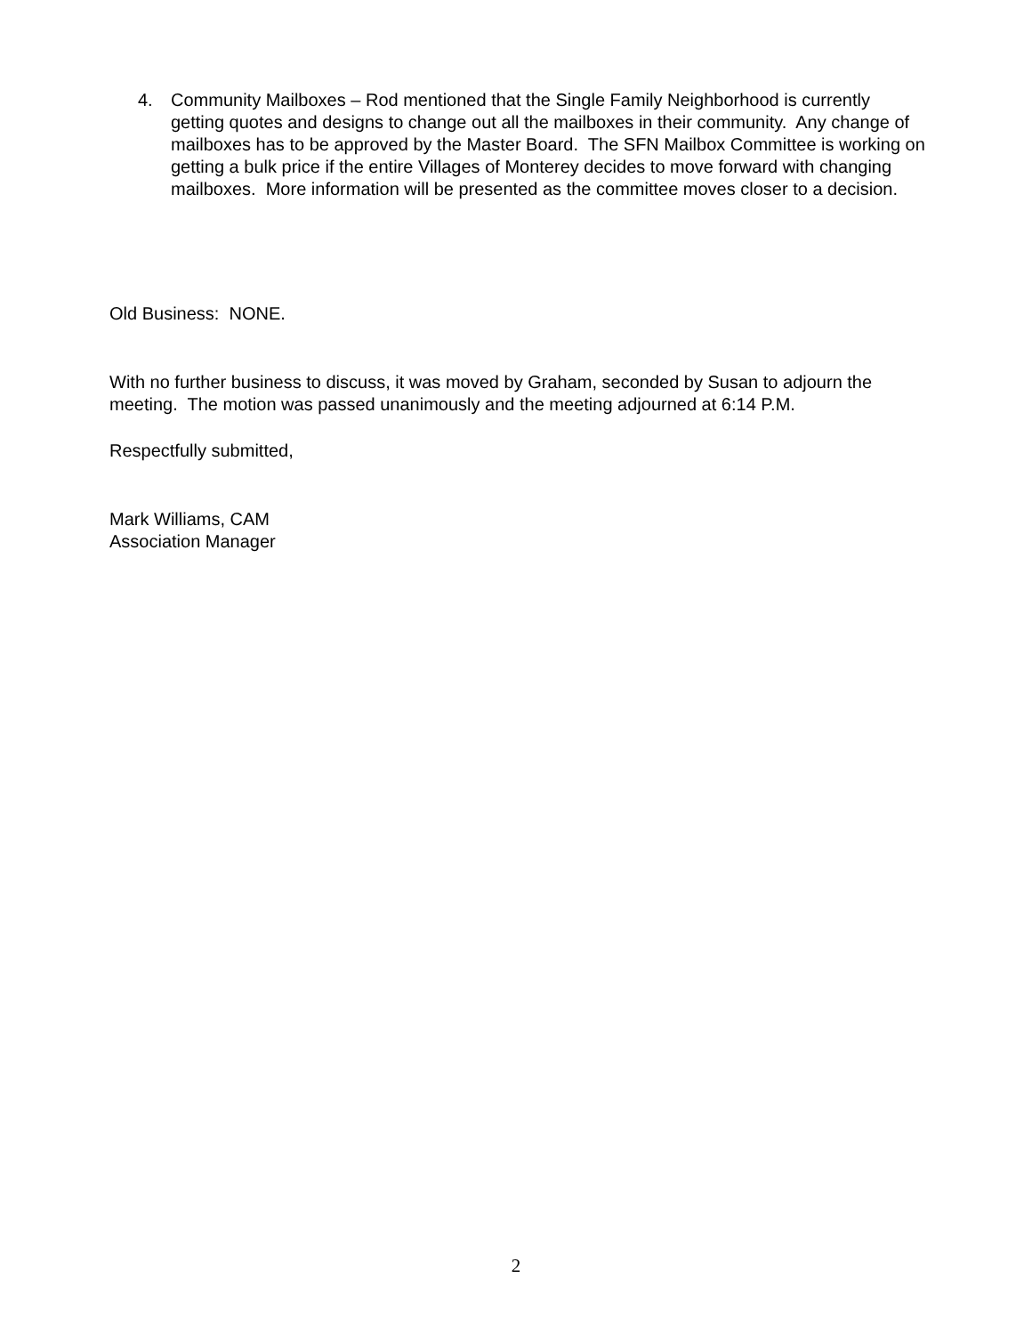4. Community Mailboxes – Rod mentioned that the Single Family Neighborhood is currently getting quotes and designs to change out all the mailboxes in their community. Any change of mailboxes has to be approved by the Master Board. The SFN Mailbox Committee is working on getting a bulk price if the entire Villages of Monterey decides to move forward with changing mailboxes. More information will be presented as the committee moves closer to a decision.
Old Business: NONE.
With no further business to discuss, it was moved by Graham, seconded by Susan to adjourn the meeting. The motion was passed unanimously and the meeting adjourned at 6:14 P.M.
Respectfully submitted,
Mark Williams, CAM
Association Manager
2